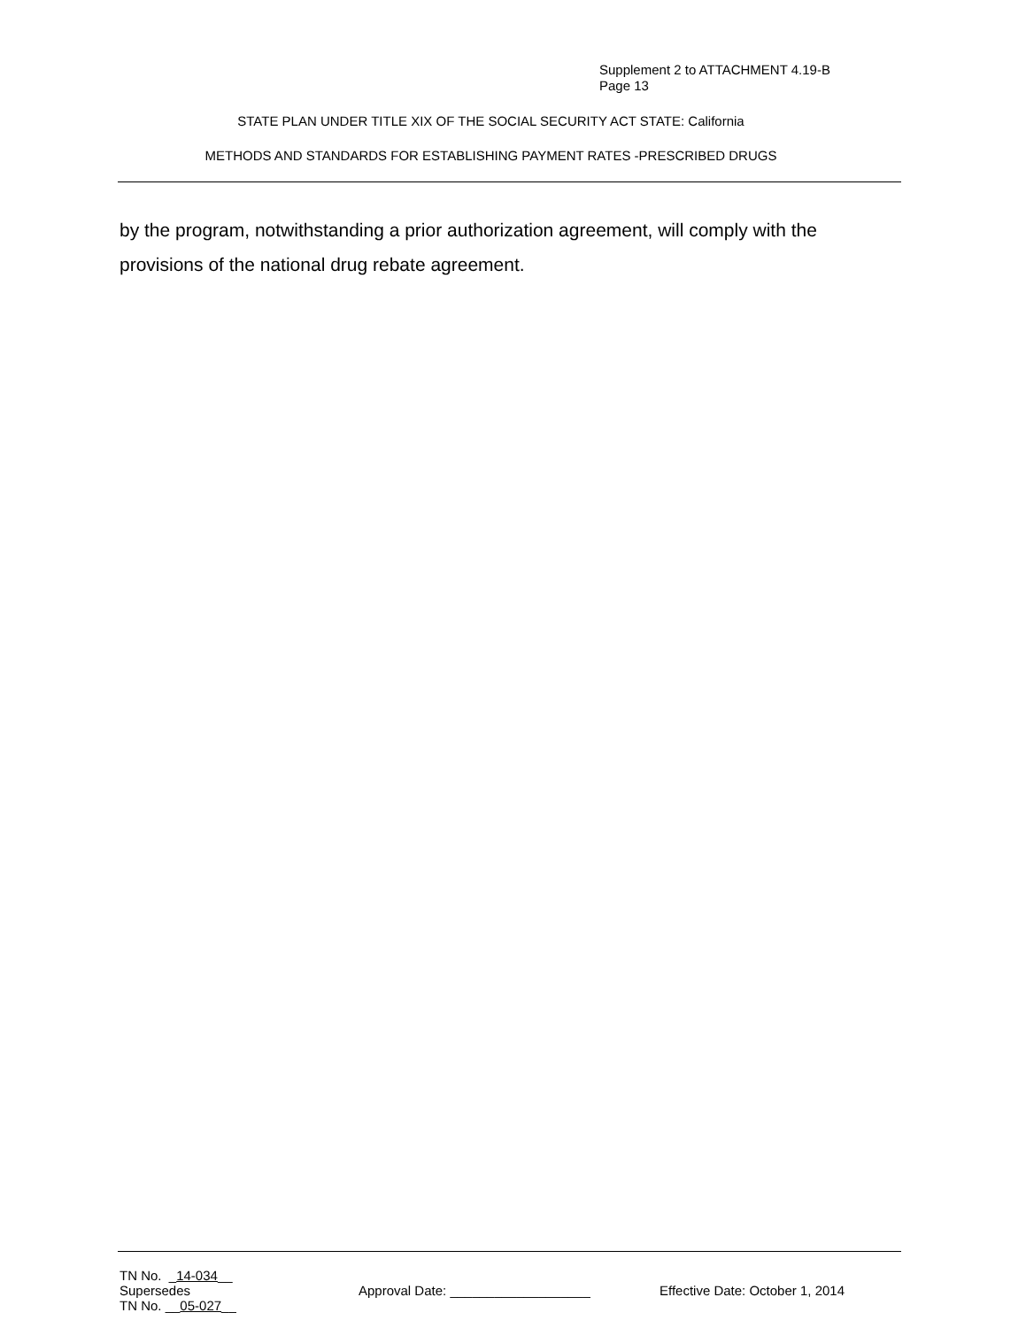Supplement 2 to ATTACHMENT 4.19-B
Page 13
STATE PLAN UNDER TITLE XIX OF THE SOCIAL SECURITY ACT STATE: California
METHODS AND STANDARDS FOR ESTABLISHING PAYMENT RATES -PRESCRIBED DRUGS
by the program, notwithstanding a prior authorization agreement, will comply with the provisions of the national drug rebate agreement.
TN No. _14-034__
Supersedes
TN No. __05-027__
Approval Date: ___________________ Effective Date: October 1, 2014